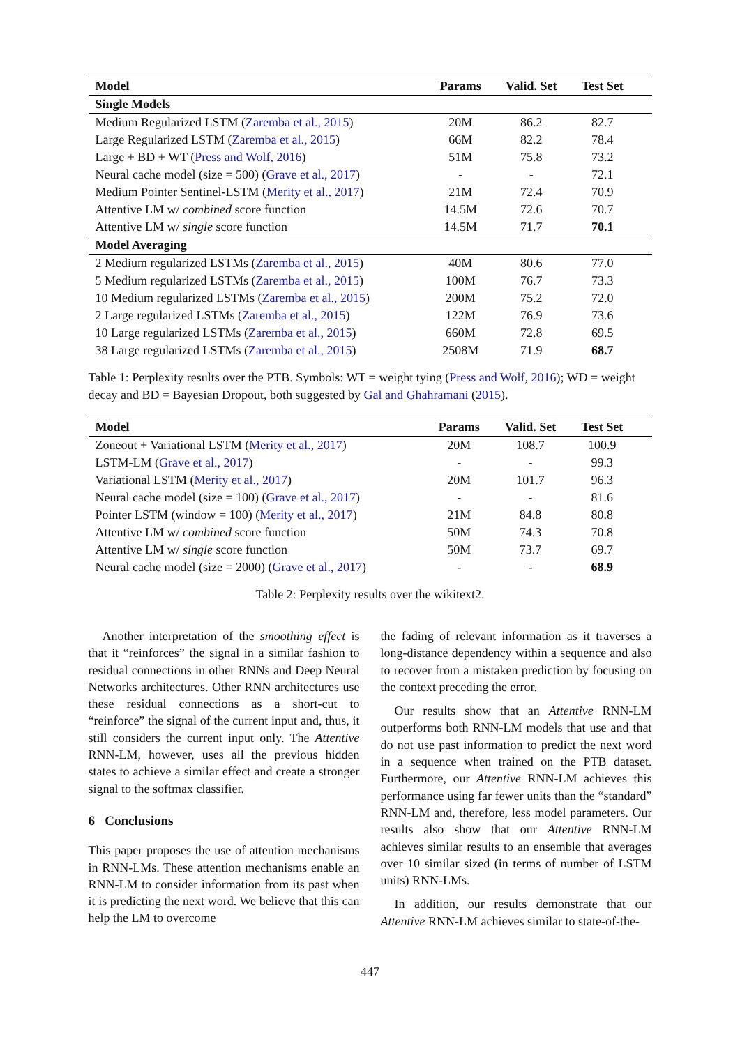| Model | Params | Valid. Set | Test Set | |
| --- | --- | --- | --- | --- |
| Single Models | | | | |
| Medium Regularized LSTM ( Zaremba et al., 2015 ) | 20M | 86.2 | 82.7 | |
| Large Regularized LSTM ( Zaremba et al., 2015 ) | 66M | 82.2 | 78.4 | |
| Large + BD + WT ( Press and Wolf, 2016 ) | 51M | 75.8 | 73.2 | |
| Neural cache model (size = 500) ( Grave et al., 2017 ) | - | - | 72.1 | |
| Medium Pointer Sentinel-LSTM ( Merity et al., 2017 ) | 21M | 72.4 | 70.9 | |
| Attentive LM w/ combined score function | 14.5M | 72.6 | 70.7 | |
| Attentive LM w/ single score function | 14.5M | 71.7 | 70.1 | |
| Model Averaging | | | | |
| 2 Medium regularized LSTMs ( Zaremba et al., 2015 ) | 40M | 80.6 | 77.0 | |
| 5 Medium regularized LSTMs ( Zaremba et al., 2015 ) | 100M | 76.7 | 73.3 | |
| 10 Medium regularized LSTMs ( Zaremba et al., 2015 ) | 200M | 75.2 | 72.0 | |
| 2 Large regularized LSTMs ( Zaremba et al., 2015 ) | 122M | 76.9 | 73.6 | |
| 10 Large regularized LSTMs ( Zaremba et al., 2015 ) | 660M | 72.8 | 69.5 | |
| 38 Large regularized LSTMs ( Zaremba et al., 2015 ) | 2508M | 71.9 | 68.7 | |
Table 1: Perplexity results over the PTB. Symbols: WT = weight tying (Press and Wolf, 2016); WD = weight decay and BD = Bayesian Dropout, both suggested by Gal and Ghahramani (2015).
| Model | Params | Valid. Set | Test Set | |
| --- | --- | --- | --- | --- |
| Zoneout + Variational LSTM ( Merity et al., 2017 ) | 20M | 108.7 | 100.9 | |
| LSTM-LM ( Grave et al., 2017 ) | - | - | 99.3 | |
| Variational LSTM ( Merity et al., 2017 ) | 20M | 101.7 | 96.3 | |
| Neural cache model (size = 100) ( Grave et al., 2017 ) | - | - | 81.6 | |
| Pointer LSTM (window = 100) ( Merity et al., 2017 ) | 21M | 84.8 | 80.8 | |
| Attentive LM w/ combined score function | 50M | 74.3 | 70.8 | |
| Attentive LM w/ single score function | 50M | 73.7 | 69.7 | |
| Neural cache model (size = 2000) ( Grave et al., 2017 ) | - | - | 68.9 | |
Table 2: Perplexity results over the wikitext2.
Another interpretation of the smoothing effect is that it “reinforces” the signal in a similar fashion to residual connections in other RNNs and Deep Neural Networks architectures. Other RNN architectures use these residual connections as a short-cut to “reinforce” the signal of the current input and, thus, it still considers the current input only. The Attentive RNN-LM, however, uses all the previous hidden states to achieve a similar effect and create a stronger signal to the softmax classifier.
6 Conclusions
This paper proposes the use of attention mechanisms in RNN-LMs. These attention mechanisms enable an RNN-LM to consider information from its past when it is predicting the next word. We believe that this can help the LM to overcome
the fading of relevant information as it traverses a long-distance dependency within a sequence and also to recover from a mistaken prediction by focusing on the context preceding the error.
Our results show that an Attentive RNN-LM outperforms both RNN-LM models that use and that do not use past information to predict the next word in a sequence when trained on the PTB dataset. Furthermore, our Attentive RNN-LM achieves this performance using far fewer units than the “standard” RNN-LM and, therefore, less model parameters. Our results also show that our Attentive RNN-LM achieves similar results to an ensemble that averages over 10 similar sized (in terms of number of LSTM units) RNN-LMs.
In addition, our results demonstrate that our Attentive RNN-LM achieves similar to state-of-the-
447